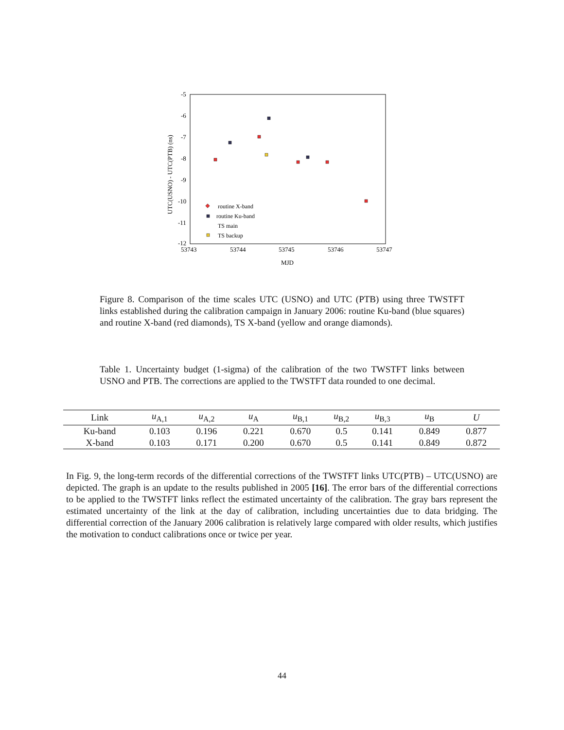-5
-6
-7
-8
-9
-10
-11
-12
53743
53744
53745
53746
53747
MJD
UTC(USNO) - UTC(PTB) (ns)
routine X-band
routine Ku-band
TS main
TS backup
Figure 8. Comparison of the time scales UTC (USNO) and UTC (PTB) using three TWSTFT links established during the calibration campaign in January 2006: routine Ku-band (blue squares) and routine X-band (red diamonds), TS X-band (yellow and orange diamonds).
Table 1. Uncertainty budget (1-sigma) of the calibration of the two TWSTFT links between USNO and PTB. The corrections are applied to the TWSTFT data rounded to one decimal.
| Link | u<sub>A,1</sub> | u<sub>A,2</sub> | u<sub>A</sub> | u<sub>B,1</sub> | u<sub>B,2</sub> | u<sub>B,3</sub> | u<sub>B</sub> | U |
| --- | --- | --- | --- | --- | --- | --- | --- | --- |
| Ku-band | 0.103 | 0.196 | 0.221 | 0.670 | 0.5 | 0.141 | 0.849 | 0.877 |
| X-band | 0.103 | 0.171 | 0.200 | 0.670 | 0.5 | 0.141 | 0.849 | 0.872 |
In Fig. 9, the long-term records of the differential corrections of the TWSTFT links UTC(PTB) – UTC(USNO) are depicted. The graph is an update to the results published in 2005 [16]. The error bars of the differential corrections to be applied to the TWSTFT links reflect the estimated uncertainty of the calibration. The gray bars represent the estimated uncertainty of the link at the day of calibration, including uncertainties due to data bridging. The differential correction of the January 2006 calibration is relatively large compared with older results, which justifies the motivation to conduct calibrations once or twice per year.
44